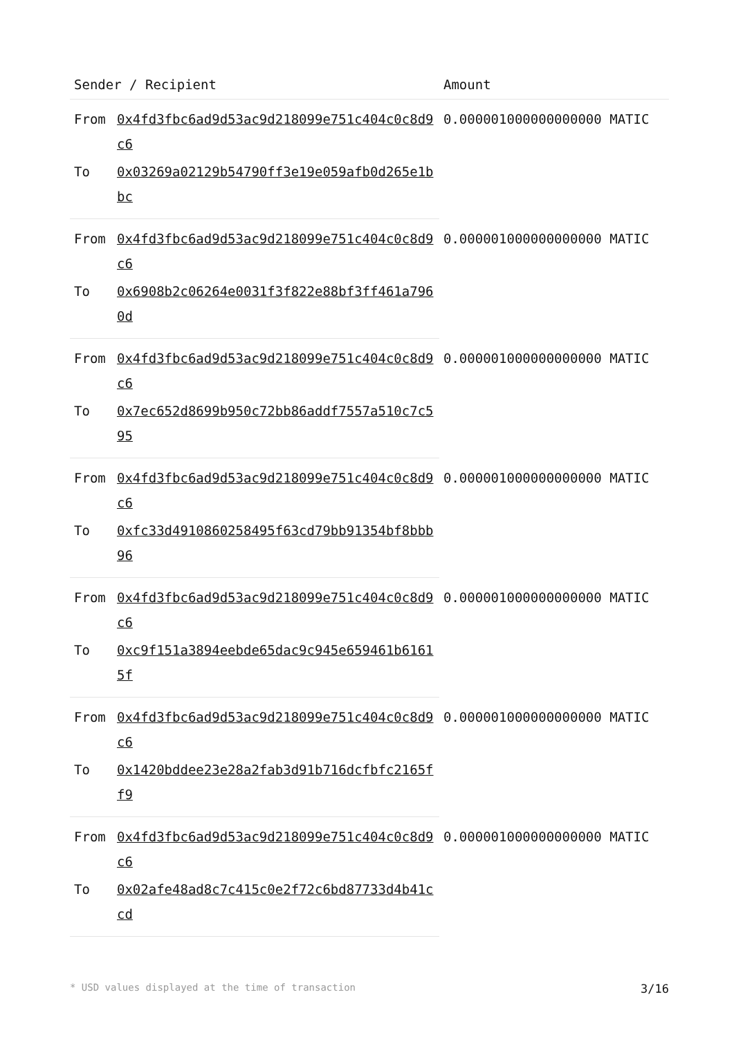| Sender / Recipient | | Amount |
| --- | --- | --- |
| From | 0x4fd3fbc6ad9d53ac9d218099e751c404c0c8d9c6 | 0.000001000000000000 MATIC |
| To | 0x03269a02129b54790ff3e19e059afb0d265e1bbc | |
| From | 0x4fd3fbc6ad9d53ac9d218099e751c404c0c8d9c6 | 0.000001000000000000 MATIC |
| To | 0x6908b2c06264e0031f3f822e88bf3ff461a7960d | |
| From | 0x4fd3fbc6ad9d53ac9d218099e751c404c0c8d9c6 | 0.000001000000000000 MATIC |
| To | 0x7ec652d8699b950c72bb86addf7557a510c7c595 | |
| From | 0x4fd3fbc6ad9d53ac9d218099e751c404c0c8d9c6 | 0.000001000000000000 MATIC |
| To | 0xfc33d4910860258495f63cd79bb91354bf8bbb96 | |
| From | 0x4fd3fbc6ad9d53ac9d218099e751c404c0c8d9c6 | 0.000001000000000000 MATIC |
| To | 0xc9f151a3894eebde65dac9c945e659461b61615f | |
| From | 0x4fd3fbc6ad9d53ac9d218099e751c404c0c8d9c6 | 0.000001000000000000 MATIC |
| To | 0x1420bddee23e28a2fab3d91b716dcfbfc2165ff9 | |
| From | 0x4fd3fbc6ad9d53ac9d218099e751c404c0c8d9c6 | 0.000001000000000000 MATIC |
| To | 0x02afe48ad8c7c415c0e2f72c6bd87733d4b41ccd | |
* USD values displayed at the time of transaction 3/16